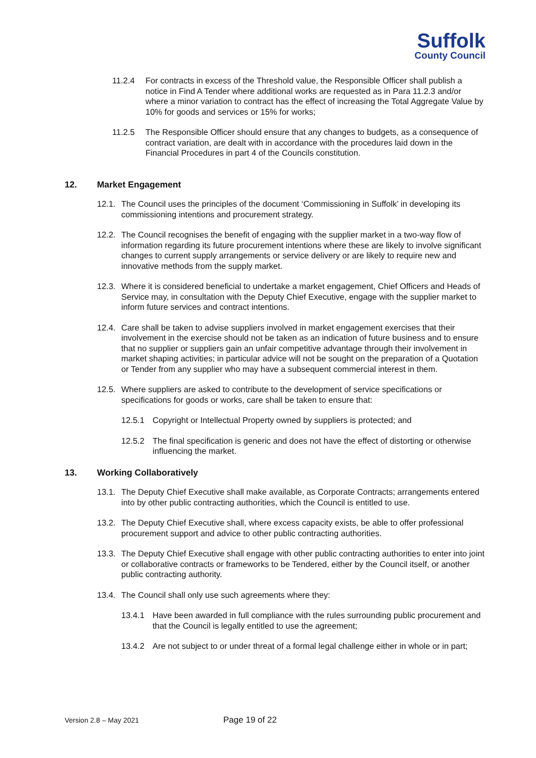Suffolk
County Council
11.2.4 For contracts in excess of the Threshold value, the Responsible Officer shall publish a notice in Find A Tender where additional works are requested as in Para 11.2.3 and/or where a minor variation to contract has the effect of increasing the Total Aggregate Value by 10% for goods and services or 15% for works;
11.2.5 The Responsible Officer should ensure that any changes to budgets, as a consequence of contract variation, are dealt with in accordance with the procedures laid down in the Financial Procedures in part 4 of the Councils constitution.
12. Market Engagement
12.1.
The Council uses the principles of the document ‘Commissioning in Suffolk’ in developing its commissioning intentions and procurement strategy.
12.2.
The Council recognises the benefit of engaging with the supplier market in a two-way flow of information regarding its future procurement intentions where these are likely to involve significant changes to current supply arrangements or service delivery or are likely to require new and innovative methods from the supply market.
12.3.
Where it is considered beneficial to undertake a market engagement, Chief Officers and Heads of Service may, in consultation with the Deputy Chief Executive, engage with the supplier market to inform future services and contract intentions.
12.4.
Care shall be taken to advise suppliers involved in market engagement exercises that their involvement in the exercise should not be taken as an indication of future business and to ensure that no supplier or suppliers gain an unfair competitive advantage through their involvement in market shaping activities; in particular advice will not be sought on the preparation of a Quotation or Tender from any supplier who may have a subsequent commercial interest in them.
12.5.
Where suppliers are asked to contribute to the development of service specifications or specifications for goods or works, care shall be taken to ensure that:
12.5.1 Copyright or Intellectual Property owned by suppliers is protected; and
12.5.2 The final specification is generic and does not have the effect of distorting or otherwise influencing the market.
13. Working Collaboratively
13.1.
The Deputy Chief Executive shall make available, as Corporate Contracts; arrangements entered into by other public contracting authorities, which the Council is entitled to use.
13.2.
The Deputy Chief Executive shall, where excess capacity exists, be able to offer professional procurement support and advice to other public contracting authorities.
13.3.
The Deputy Chief Executive shall engage with other public contracting authorities to enter into joint or collaborative contracts or frameworks to be Tendered, either by the Council itself, or another public contracting authority.
13.4.
The Council shall only use such agreements where they:
13.4.1 Have been awarded in full compliance with the rules surrounding public procurement and that the Council is legally entitled to use the agreement;
13.4.2 Are not subject to or under threat of a formal legal challenge either in whole or in part;
Version 2.8 – May 2021 Page 19 of 22